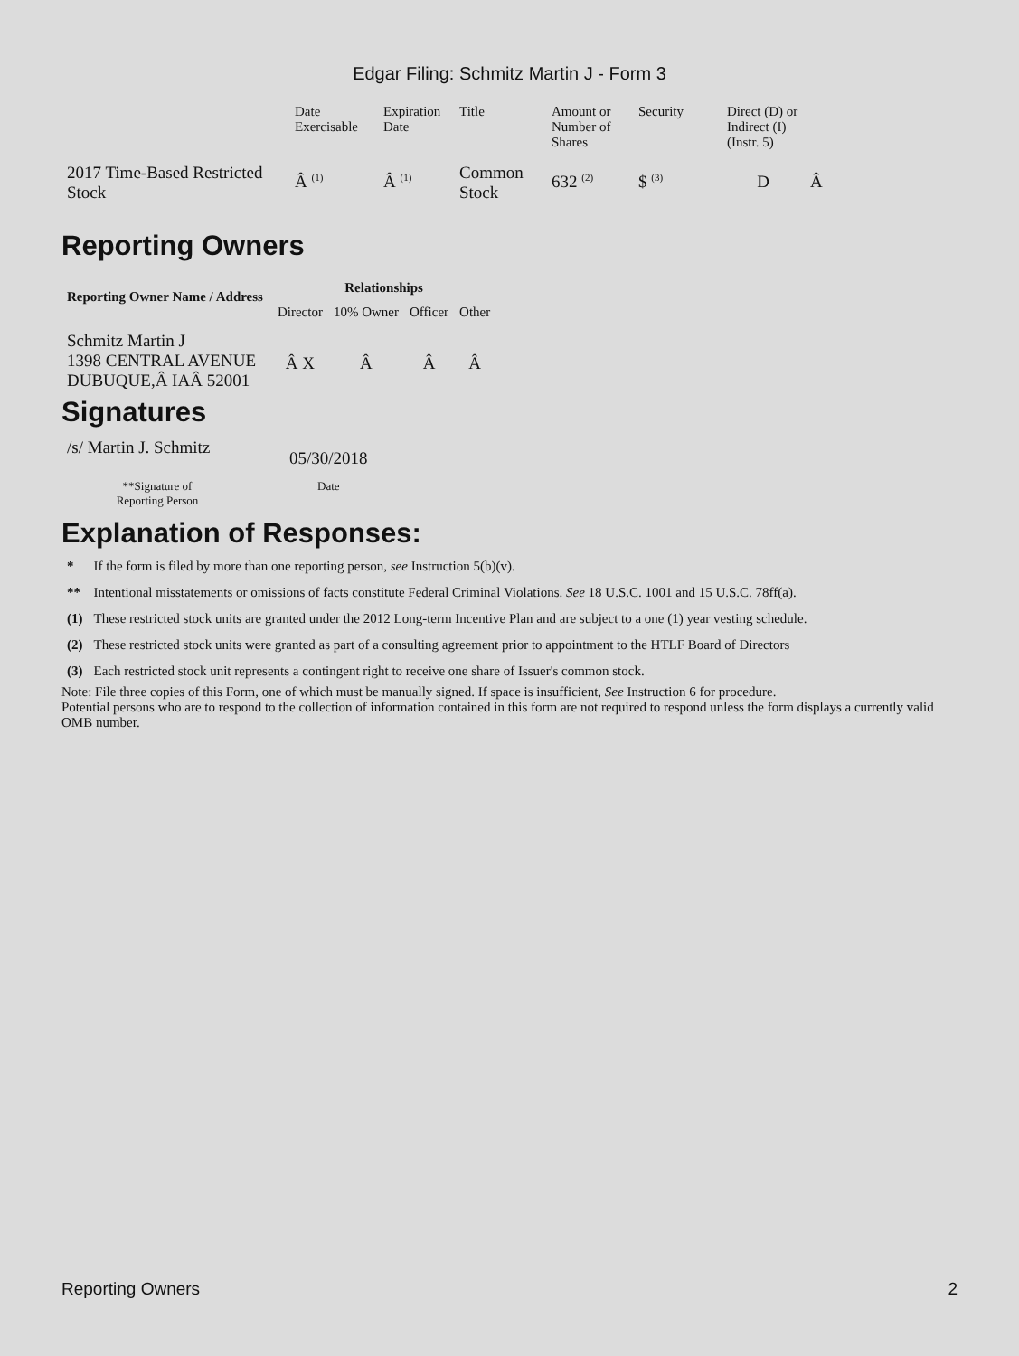Edgar Filing: Schmitz Martin J - Form 3
| | Date Exercisable | Expiration Date | Title | Amount or Number of Shares | Security | Direct (D) or Indirect (I) (Instr. 5) | |
| 2017 Time-Based Restricted Stock | Â <sup>(1)</sup> | Â <sup>(1)</sup> | Common Stock | 632 <sup>(2)</sup> | $ <sup>(3)</sup> | D | Â |
Reporting Owners
| Reporting Owner Name / Address | Relationships | | | |
| --- | --- | --- | --- | --- |
| | Director | 10% Owner | Officer | Other |
| Schmitz Martin J 1398 CENTRAL AVENUE DUBUQUE,Â IAÂ 52001 | Â X | Â | Â | Â |
Signatures
| /s/ Martin J. Schmitz | 05/30/2018 |
| **Signature of Reporting Person | Date |
Explanation of Responses:
| * | If the form is filed by more than one reporting person, see Instruction 5(b)(v). |
| ** | Intentional misstatements or omissions of facts constitute Federal Criminal Violations. See 18 U.S.C. 1001 and 15 U.S.C. 78ff(a). |
| (1) | These restricted stock units are granted under the 2012 Long-term Incentive Plan and are subject to a one (1) year vesting schedule. |
| (2) | These restricted stock units were granted as part of a consulting agreement prior to appointment to the HTLF Board of Directors |
| (3) | Each restricted stock unit represents a contingent right to receive one share of Issuer's common stock. |
Note: File three copies of this Form, one of which must be manually signed. If space is insufficient, See Instruction 6 for procedure.
Potential persons who are to respond to the collection of information contained in this form are not required to respond unless the form displays a currently valid OMB number.
Reporting Owners 2